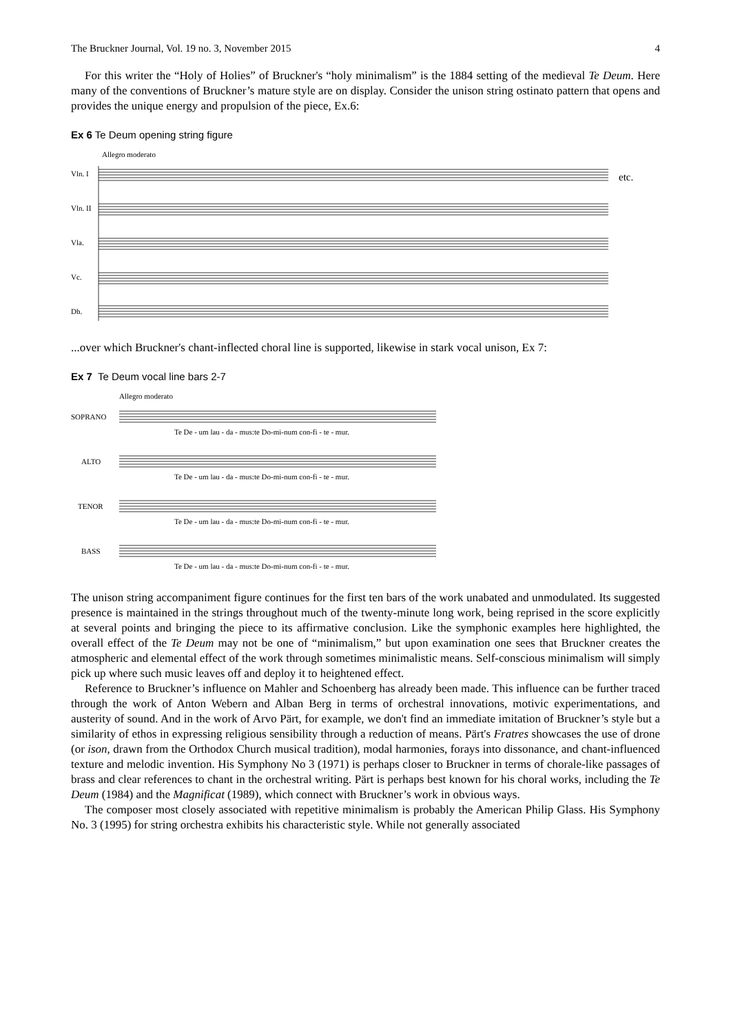The Bruckner Journal, Vol. 19 no. 3, November 2015 4
For this writer the “Holy of Holies” of Bruckner's “holy minimalism” is the 1884 setting of the medieval Te Deum. Here many of the conventions of Bruckner’s mature style are on display. Consider the unison string ostinato pattern that opens and provides the unique energy and propulsion of the piece, Ex.6:
Ex 6 Te Deum opening string figure
Allegro moderato
Vln. I
Vln. II
Vla.
Vc.
Db.
etc.
...over which Bruckner's chant-inflected choral line is supported, likewise in stark vocal unison, Ex 7:
Ex 7 Te Deum vocal line bars 2-7
Allegro moderato
SOPRANO
ALTO
TENOR
BASS
Te De - um lau - da - mus:te Do-mi-num con-fi - te - mur.
Te De - um lau - da - mus:te Do-mi-num con-fi - te - mur.
Te De - um lau - da - mus:te Do-mi-num con-fi - te - mur.
Te De - um lau - da - mus:te Do-mi-num con-fi - te - mur.
The unison string accompaniment figure continues for the first ten bars of the work unabated and unmodulated. Its suggested presence is maintained in the strings throughout much of the twenty-minute long work, being reprised in the score explicitly at several points and bringing the piece to its affirmative conclusion. Like the symphonic examples here highlighted, the overall effect of the Te Deum may not be one of “minimalism,” but upon examination one sees that Bruckner creates the atmospheric and elemental effect of the work through sometimes minimalistic means. Self-conscious minimalism will simply pick up where such music leaves off and deploy it to heightened effect.
Reference to Bruckner’s influence on Mahler and Schoenberg has already been made. This influence can be further traced through the work of Anton Webern and Alban Berg in terms of orchestral innovations, motivic experimentations, and austerity of sound. And in the work of Arvo Pärt, for example, we don't find an immediate imitation of Bruckner’s style but a similarity of ethos in expressing religious sensibility through a reduction of means. Pärt's Fratres showcases the use of drone (or ison, drawn from the Orthodox Church musical tradition), modal harmonies, forays into dissonance, and chant-influenced texture and melodic invention. His Symphony No 3 (1971) is perhaps closer to Bruckner in terms of chorale-like passages of brass and clear references to chant in the orchestral writing. Pärt is perhaps best known for his choral works, including the Te Deum (1984) and the Magnificat (1989), which connect with Bruckner’s work in obvious ways.
The composer most closely associated with repetitive minimalism is probably the American Philip Glass. His Symphony No. 3 (1995) for string orchestra exhibits his characteristic style. While not generally associated